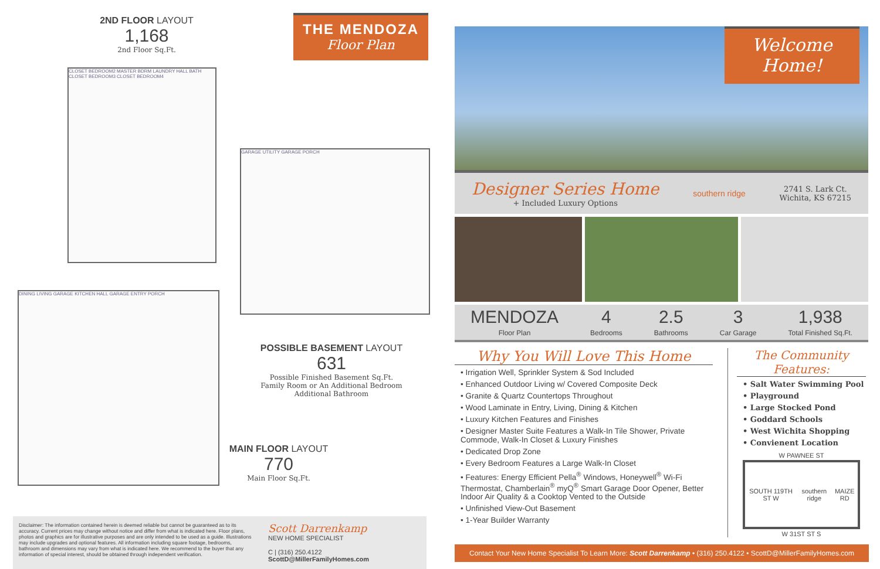2ND FLOOR LAYOUT
1,168
2nd Floor Sq.Ft.
THE MENDOZA
Floor Plan
CLOSET BEDROOM2 MASTER BDRM LAUNDRY HALL BATH CLOSET BEDROOM3 CLOSET BEDROOM4
GARAGE UTILITY GARAGE PORCH
POSSIBLE BASEMENT LAYOUT
631
Possible Finished Basement Sq.Ft.
Family Room or An Additional Bedroom
Additional Bathroom
DINING LIVING GARAGE KITCHEN HALL GARAGE ENTRY PORCH
MAIN FLOOR LAYOUT
770
Main Floor Sq.Ft.
Disclaimer: The information contained herein is deemed reliable but cannot be guaranteed as to its accuracy. Current prices may change without notice and differ from what is indicated here. Floor plans, photos and graphics are for illustrative purposes and are only intended to be used as a guide. Illustrations may include upgrades and optional features. All information including square footage, bedrooms, bathroom and dimensions may vary from what is indicated here. We recommend to the buyer that any information of special interest, should be obtained through independent verification.
Scott Darrenkamp
NEW HOME SPECIALIST
C | (316) 250.4122
ScottD@MillerFamilyHomes.com
Welcome Home!
Designer Series Home
+ Included Luxury Options
southern ridge
2741 S. Lark Ct.
Wichita, KS 67215
MENDOZA
Floor Plan
4
Bedrooms
2.5
Bathrooms
3
Car Garage
1,938
Total Finished Sq.Ft.
Why You Will Love This Home
• Irrigation Well, Sprinkler System & Sod Included
• Enhanced Outdoor Living w/ Covered Composite Deck
• Granite & Quartz Countertops Throughout
• Wood Laminate in Entry, Living, Dining & Kitchen
• Luxury Kitchen Features and Finishes
• Designer Master Suite Features a Walk-In Tile Shower, Private Commode, Walk-In Closet & Luxury Finishes
• Dedicated Drop Zone
• Every Bedroom Features a Large Walk-In Closet
• Features: Energy Efficient Pella<sup>®</sup> Windows, Honeywell<sup>®</sup> Wi-Fi Thermostat, Chamberlain<sup>®</sup> myQ<sup>®</sup> Smart Garage Door Opener, Better Indoor Air Quality & a Cooktop Vented to the Outside
• Unfinished View-Out Basement
• 1-Year Builder Warranty
The Community Features:
• Salt Water Swimming Pool
• Playground
• Large Stocked Pond
• Goddard Schools
• West Wichita Shopping
• Convienent Location
W PAWNEE ST
SOUTH 119TH ST W southern ridge MAIZE RD
W 31ST ST S
Contact Your New Home Specialist To Learn More: Scott Darrenkamp • (316) 250.4122 • ScottD@MillerFamilyHomes.com